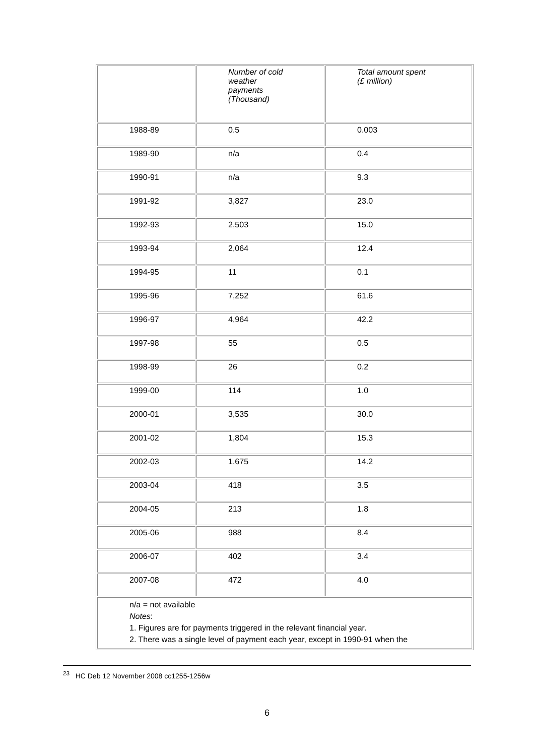| | Number of cold weather payments (Thousand) | Total amount spent (£ million) |
| --- | --- | --- |
| 1988-89 | 0.5 | 0.003 |
| 1989-90 | n/a | 0.4 |
| 1990-91 | n/a | 9.3 |
| 1991-92 | 3,827 | 23.0 |
| 1992-93 | 2,503 | 15.0 |
| 1993-94 | 2,064 | 12.4 |
| 1994-95 | 11 | 0.1 |
| 1995-96 | 7,252 | 61.6 |
| 1996-97 | 4,964 | 42.2 |
| 1997-98 | 55 | 0.5 |
| 1998-99 | 26 | 0.2 |
| 1999-00 | 114 | 1.0 |
| 2000-01 | 3,535 | 30.0 |
| 2001-02 | 1,804 | 15.3 |
| 2002-03 | 1,675 | 14.2 |
| 2003-04 | 418 | 3.5 |
| 2004-05 | 213 | 1.8 |
| 2005-06 | 988 | 8.4 |
| 2006-07 | 402 | 3.4 |
| 2007-08 | 472 | 4.0 |
| n/a = not available Notes : 1. Figures are for payments triggered in the relevant financial year. 2. There was a single level of payment each year, except in 1990-91 when the | | |
<sup>23</sup> HC Deb 12 November 2008 cc1255-1256w
6